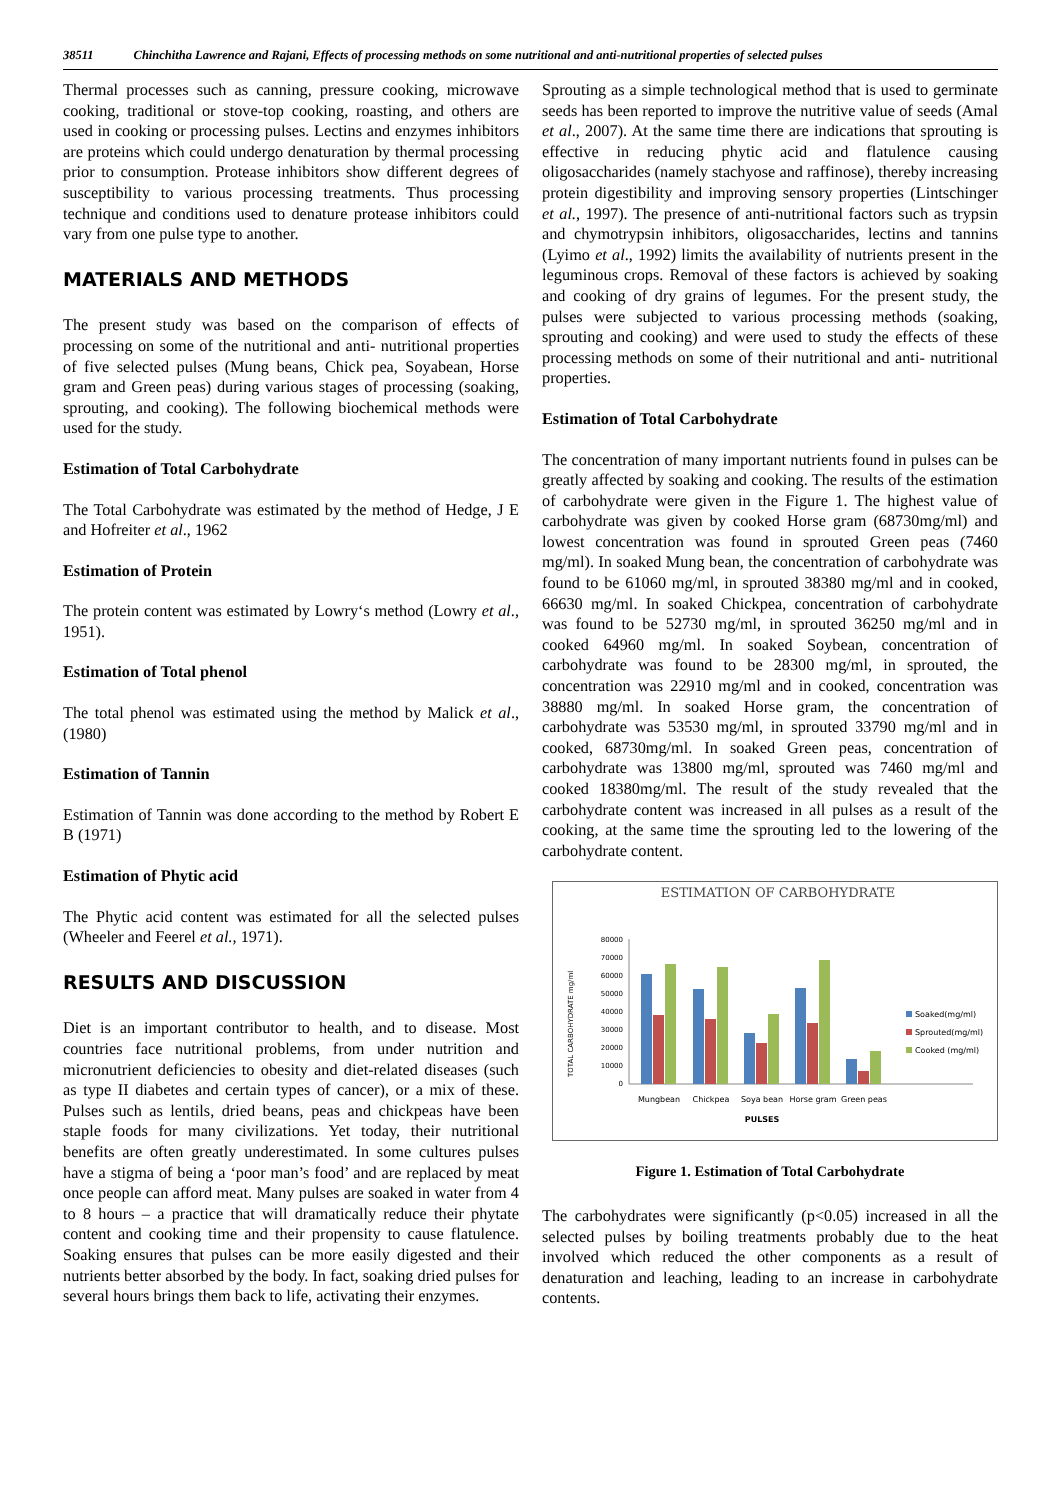38511 Chinchitha Lawrence and Rajani, Effects of processing methods on some nutritional and anti-nutritional properties of selected pulses
Thermal processes such as canning, pressure cooking, microwave cooking, traditional or stove-top cooking, roasting, and others are used in cooking or processing pulses. Lectins and enzymes inhibitors are proteins which could undergo denaturation by thermal processing prior to consumption. Protease inhibitors show different degrees of susceptibility to various processing treatments. Thus processing technique and conditions used to denature protease inhibitors could vary from one pulse type to another.
MATERIALS AND METHODS
The present study was based on the comparison of effects of processing on some of the nutritional and anti- nutritional properties of five selected pulses (Mung beans, Chick pea, Soyabean, Horse gram and Green peas) during various stages of processing (soaking, sprouting, and cooking). The following biochemical methods were used for the study.
Estimation of Total Carbohydrate
The Total Carbohydrate was estimated by the method of Hedge, J E and Hofreiter et al., 1962
Estimation of Protein
The protein content was estimated by Lowry‘s method (Lowry et al., 1951).
Estimation of Total phenol
The total phenol was estimated using the method by Malick et al., (1980)
Estimation of Tannin
Estimation of Tannin was done according to the method by Robert E B (1971)
Estimation of Phytic acid
The Phytic acid content was estimated for all the selected pulses (Wheeler and Feerel et al., 1971).
RESULTS AND DISCUSSION
Diet is an important contributor to health, and to disease. Most countries face nutritional problems, from under nutrition and micronutrient deficiencies to obesity and diet-related diseases (such as type II diabetes and certain types of cancer), or a mix of these. Pulses such as lentils, dried beans, peas and chickpeas have been staple foods for many civilizations. Yet today, their nutritional benefits are often greatly underestimated. In some cultures pulses have a stigma of being a ‘poor man’s food’ and are replaced by meat once people can afford meat. Many pulses are soaked in water from 4 to 8 hours – a practice that will dramatically reduce their phytate content and cooking time and their propensity to cause flatulence. Soaking ensures that pulses can be more easily digested and their nutrients better absorbed by the body. In fact, soaking dried pulses for several hours brings them back to life, activating their enzymes.
Sprouting as a simple technological method that is used to germinate seeds has been reported to improve the nutritive value of seeds (Amal et al., 2007). At the same time there are indications that sprouting is effective in reducing phytic acid and flatulence causing oligosaccharides (namely stachyose and raffinose), thereby increasing protein digestibility and improving sensory properties (Lintschinger et al., 1997). The presence of anti-nutritional factors such as trypsin and chymotrypsin inhibitors, oligosaccharides, lectins and tannins (Lyimo et al., 1992) limits the availability of nutrients present in the leguminous crops. Removal of these factors is achieved by soaking and cooking of dry grains of legumes. For the present study, the pulses were subjected to various processing methods (soaking, sprouting and cooking) and were used to study the effects of these processing methods on some of their nutritional and anti- nutritional properties.
Estimation of Total Carbohydrate
The concentration of many important nutrients found in pulses can be greatly affected by soaking and cooking. The results of the estimation of carbohydrate were given in the Figure 1. The highest value of carbohydrate was given by cooked Horse gram (68730mg/ml) and lowest concentration was found in sprouted Green peas (7460 mg/ml). In soaked Mung bean, the concentration of carbohydrate was found to be 61060 mg/ml, in sprouted 38380 mg/ml and in cooked, 66630 mg/ml. In soaked Chickpea, concentration of carbohydrate was found to be 52730 mg/ml, in sprouted 36250 mg/ml and in cooked 64960 mg/ml. In soaked Soybean, concentration of carbohydrate was found to be 28300 mg/ml, in sprouted, the concentration was 22910 mg/ml and in cooked, concentration was 38880 mg/ml. In soaked Horse gram, the concentration of carbohydrate was 53530 mg/ml, in sprouted 33790 mg/ml and in cooked, 68730mg/ml. In soaked Green peas, concentration of carbohydrate was 13800 mg/ml, sprouted was 7460 mg/ml and cooked 18380mg/ml. The result of the study revealed that the carbohydrate content was increased in all pulses as a result of the cooking, at the same time the sprouting led to the lowering of the carbohydrate content.
ESTIMATION OF CARBOHYDRATE
TOTAL CARBOHYDRATE mg/ml
80000
70000
60000
50000
40000
30000
20000
10000
0
Mungbean
Chickpea
Soya bean
Horse gram
Green peas
PULSES
Soaked(mg/ml)
Sprouted(mg/ml)
Cooked (mg/ml)
Figure 1. Estimation of Total Carbohydrate
The carbohydrates were significantly (p<0.05) increased in all the selected pulses by boiling treatments probably due to the heat involved which reduced the other components as a result of denaturation and leaching, leading to an increase in carbohydrate contents.